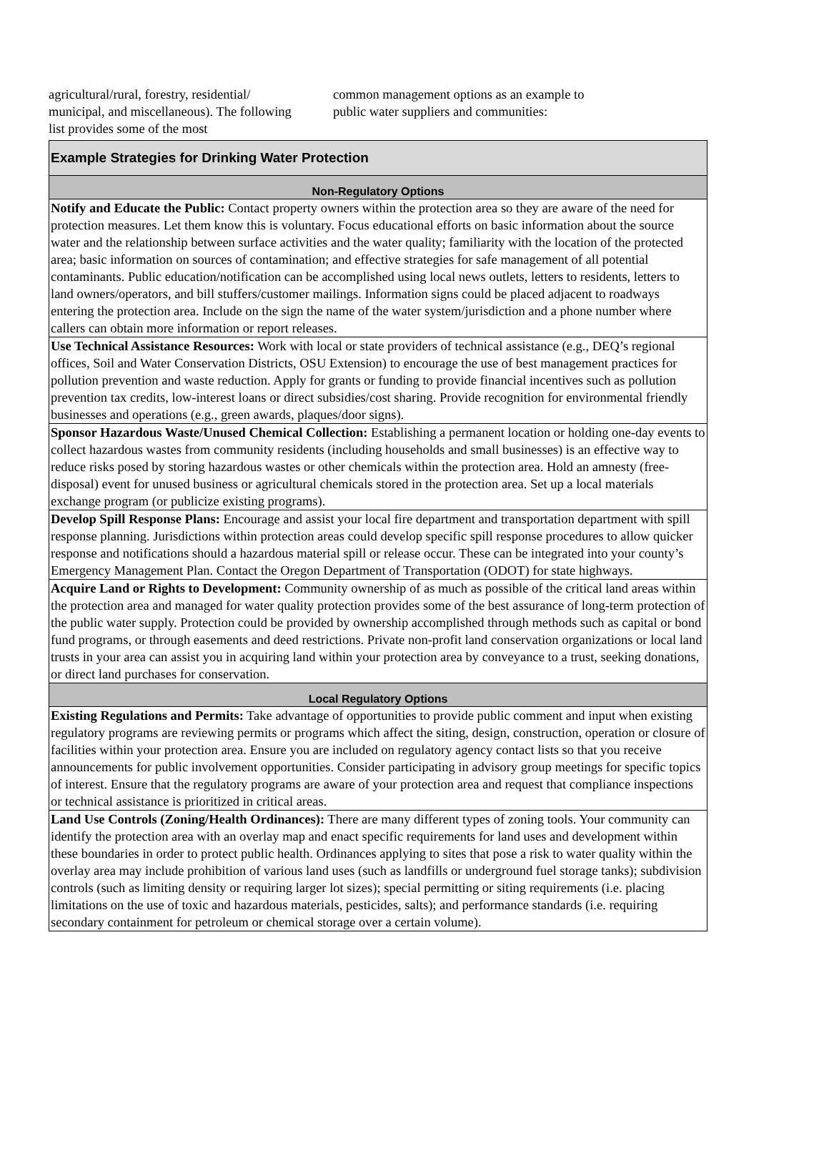agricultural/rural, forestry, residential/ municipal, and miscellaneous). The following list provides some of the most
common management options as an example to public water suppliers and communities:
| Example Strategies for Drinking Water Protection |
| Non-Regulatory Options |
| Notify and Educate the Public: Contact property owners within the protection area so they are aware of the need for protection measures. Let them know this is voluntary. Focus educational efforts on basic information about the source water and the relationship between surface activities and the water quality; familiarity with the location of the protected area; basic information on sources of contamination; and effective strategies for safe management of all potential contaminants. Public education/notification can be accomplished using local news outlets, letters to residents, letters to land owners/operators, and bill stuffers/customer mailings. Information signs could be placed adjacent to roadways entering the protection area. Include on the sign the name of the water system/jurisdiction and a phone number where callers can obtain more information or report releases. |
| Use Technical Assistance Resources: Work with local or state providers of technical assistance (e.g., DEQ’s regional offices, Soil and Water Conservation Districts, OSU Extension) to encourage the use of best management practices for pollution prevention and waste reduction. Apply for grants or funding to provide financial incentives such as pollution prevention tax credits, low-interest loans or direct subsidies/cost sharing. Provide recognition for environmental friendly businesses and operations (e.g., green awards, plaques/door signs). |
| Sponsor Hazardous Waste/Unused Chemical Collection: Establishing a permanent location or holding one-day events to collect hazardous wastes from community residents (including households and small businesses) is an effective way to reduce risks posed by storing hazardous wastes or other chemicals within the protection area. Hold an amnesty (free-disposal) event for unused business or agricultural chemicals stored in the protection area. Set up a local materials exchange program (or publicize existing programs). |
| Develop Spill Response Plans: Encourage and assist your local fire department and transportation department with spill response planning. Jurisdictions within protection areas could develop specific spill response procedures to allow quicker response and notifications should a hazardous material spill or release occur. These can be integrated into your county’s Emergency Management Plan. Contact the Oregon Department of Transportation (ODOT) for state highways. |
| Acquire Land or Rights to Development: Community ownership of as much as possible of the critical land areas within the protection area and managed for water quality protection provides some of the best assurance of long-term protection of the public water supply. Protection could be provided by ownership accomplished through methods such as capital or bond fund programs, or through easements and deed restrictions. Private non-profit land conservation organizations or local land trusts in your area can assist you in acquiring land within your protection area by conveyance to a trust, seeking donations, or direct land purchases for conservation. |
| Local Regulatory Options |
| Existing Regulations and Permits: Take advantage of opportunities to provide public comment and input when existing regulatory programs are reviewing permits or programs which affect the siting, design, construction, operation or closure of facilities within your protection area. Ensure you are included on regulatory agency contact lists so that you receive announcements for public involvement opportunities. Consider participating in advisory group meetings for specific topics of interest. Ensure that the regulatory programs are aware of your protection area and request that compliance inspections or technical assistance is prioritized in critical areas. |
| Land Use Controls (Zoning/Health Ordinances): There are many different types of zoning tools. Your community can identify the protection area with an overlay map and enact specific requirements for land uses and development within these boundaries in order to protect public health. Ordinances applying to sites that pose a risk to water quality within the overlay area may include prohibition of various land uses (such as landfills or underground fuel storage tanks); subdivision controls (such as limiting density or requiring larger lot sizes); special permitting or siting requirements (i.e. placing limitations on the use of toxic and hazardous materials, pesticides, salts); and performance standards (i.e. requiring secondary containment for petroleum or chemical storage over a certain volume). |